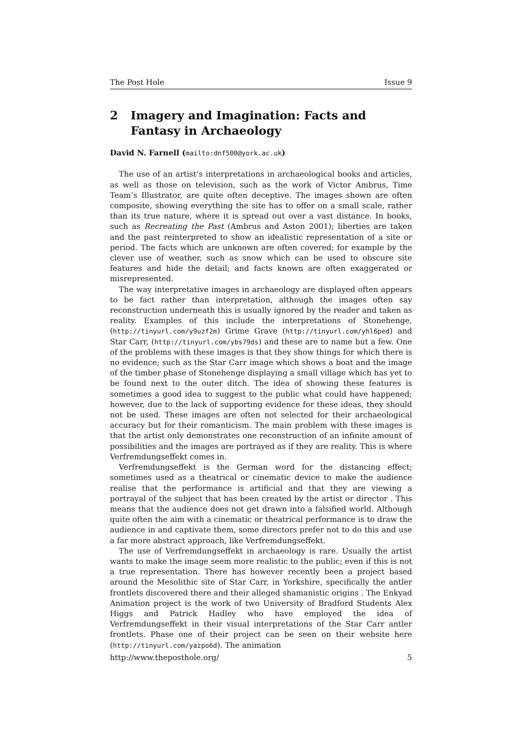The Post Hole Issue 9
2 Imagery and Imagination: Facts and Fantasy in Archaeology
David N. Farnell (mailto:dnf500@york.ac.uk)
The use of an artist’s interpretations in archaeological books and articles, as well as those on television, such as the work of Victor Ambrus, Time Team’s Illustrator, are quite often deceptive. The images shown are often composite, showing everything the site has to offer on a small scale, rather than its true nature, where it is spread out over a vast distance. In books, such as Recreating the Past (Ambrus and Aston 2001); liberties are taken and the past reinterpreted to show an idealistic representation of a site or period. The facts which are unknown are often covered; for example by the clever use of weather, such as snow which can be used to obscure site features and hide the detail; and facts known are often exaggerated or misrepresented.
The way interpretative images in archaeology are displayed often appears to be fact rather than interpretation, although the images often say reconstruction underneath this is usually ignored by the reader and taken as reality. Examples of this include the interpretations of Stonehenge, (http://tinyurl.com/y9uzf2m) Grime Grave (http://tinyurl.com/yhl6ped) and Star Carr, (http://tinyurl.com/ybs79ds) and these are to name but a few. One of the problems with these images is that they show things for which there is no evidence; such as the Star Carr image which shows a boat and the image of the timber phase of Stonehenge displaying a small village which has yet to be found next to the outer ditch. The idea of showing these features is sometimes a good idea to suggest to the public what could have happened; however, due to the lack of supporting evidence for these ideas, they should not be used. These images are often not selected for their archaeological accuracy but for their romanticism. The main problem with these images is that the artist only demonstrates one reconstruction of an infinite amount of possibilities and the images are portrayed as if they are reality. This is where Verfremdungseffekt comes in.
Verfremdungseffekt is the German word for the distancing effect; sometimes used as a theatrical or cinematic device to make the audience realise that the performance is artificial and that they are viewing a portrayal of the subject that has been created by the artist or director . This means that the audience does not get drawn into a falsified world. Although quite often the aim with a cinematic or theatrical performance is to draw the audience in and captivate them, some directors prefer not to do this and use a far more abstract approach, like Verfremdungseffekt.
The use of Verfremdungseffekt in archaeology is rare. Usually the artist wants to make the image seem more realistic to the public; even if this is not a true representation. There has however recently been a project based around the Mesolithic site of Star Carr, in Yorkshire, specifically the antler frontlets discovered there and their alleged shamanistic origins . The Enkyad Animation project is the work of two University of Bradford Students Alex Higgs and Patrick Hadley who have employed the idea of Verfremdungseffekt in their visual interpretations of the Star Carr antler frontlets. Phase one of their project can be seen on their website here (http://tinyurl.com/yazpo6d). The animation
http://www.theposthole.org/ 5